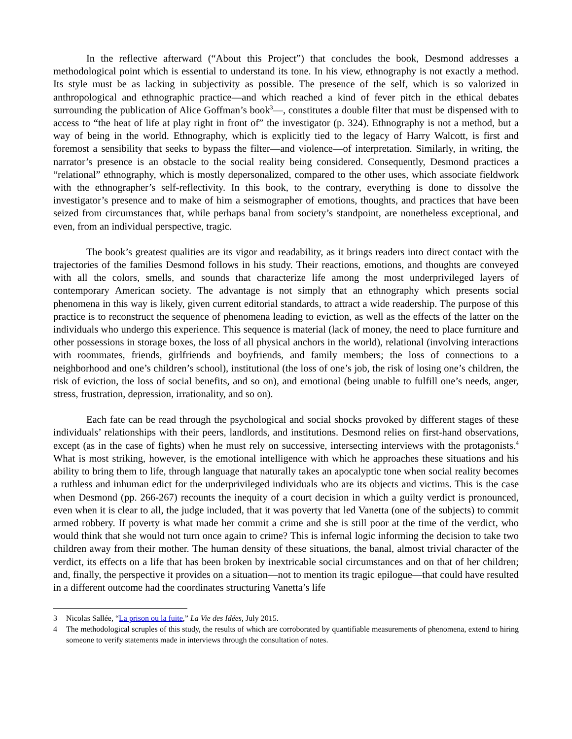In the reflective afterward (“About this Project”) that concludes the book, Desmond addresses a methodological point which is essential to understand its tone. In his view, ethnography is not exactly a method. Its style must be as lacking in subjectivity as possible. The presence of the self, which is so valorized in anthropological and ethnographic practice—and which reached a kind of fever pitch in the ethical debates surrounding the publication of Alice Goffman’s book<sup>3</sup>—, constitutes a double filter that must be dispensed with to access to “the heat of life at play right in front of” the investigator (p. 324). Ethnography is not a method, but a way of being in the world. Ethnography, which is explicitly tied to the legacy of Harry Walcott, is first and foremost a sensibility that seeks to bypass the filter—and violence—of interpretation. Similarly, in writing, the narrator’s presence is an obstacle to the social reality being considered. Consequently, Desmond practices a “relational” ethnography, which is mostly depersonalized, compared to the other uses, which associate fieldwork with the ethnographer’s self-reflectivity. In this book, to the contrary, everything is done to dissolve the investigator’s presence and to make of him a seismographer of emotions, thoughts, and practices that have been seized from circumstances that, while perhaps banal from society’s standpoint, are nonetheless exceptional, and even, from an individual perspective, tragic.
The book’s greatest qualities are its vigor and readability, as it brings readers into direct contact with the trajectories of the families Desmond follows in his study. Their reactions, emotions, and thoughts are conveyed with all the colors, smells, and sounds that characterize life among the most underprivileged layers of contemporary American society. The advantage is not simply that an ethnography which presents social phenomena in this way is likely, given current editorial standards, to attract a wide readership. The purpose of this practice is to reconstruct the sequence of phenomena leading to eviction, as well as the effects of the latter on the individuals who undergo this experience. This sequence is material (lack of money, the need to place furniture and other possessions in storage boxes, the loss of all physical anchors in the world), relational (involving interactions with roommates, friends, girlfriends and boyfriends, and family members; the loss of connections to a neighborhood and one’s children’s school), institutional (the loss of one’s job, the risk of losing one’s children, the risk of eviction, the loss of social benefits, and so on), and emotional (being unable to fulfill one’s needs, anger, stress, frustration, depression, irrationality, and so on).
Each fate can be read through the psychological and social shocks provoked by different stages of these individuals’ relationships with their peers, landlords, and institutions. Desmond relies on first-hand observations, except (as in the case of fights) when he must rely on successive, intersecting interviews with the protagonists.<sup>4</sup> What is most striking, however, is the emotional intelligence with which he approaches these situations and his ability to bring them to life, through language that naturally takes an apocalyptic tone when social reality becomes a ruthless and inhuman edict for the underprivileged individuals who are its objects and victims. This is the case when Desmond (pp. 266-267) recounts the inequity of a court decision in which a guilty verdict is pronounced, even when it is clear to all, the judge included, that it was poverty that led Vanetta (one of the subjects) to commit armed robbery. If poverty is what made her commit a crime and she is still poor at the time of the verdict, who would think that she would not turn once again to crime? This is infernal logic informing the decision to take two children away from their mother. The human density of these situations, the banal, almost trivial character of the verdict, its effects on a life that has been broken by inextricable social circumstances and on that of her children; and, finally, the perspective it provides on a situation—not to mention its tragic epilogue—that could have resulted in a different outcome had the coordinates structuring Vanetta’s life
3 Nicolas Sallée, “La prison ou la fuite,” La Vie des Idées, July 2015.
4 The methodological scruples of this study, the results of which are corroborated by quantifiable measurements of phenomena, extend to hiring someone to verify statements made in interviews through the consultation of notes.